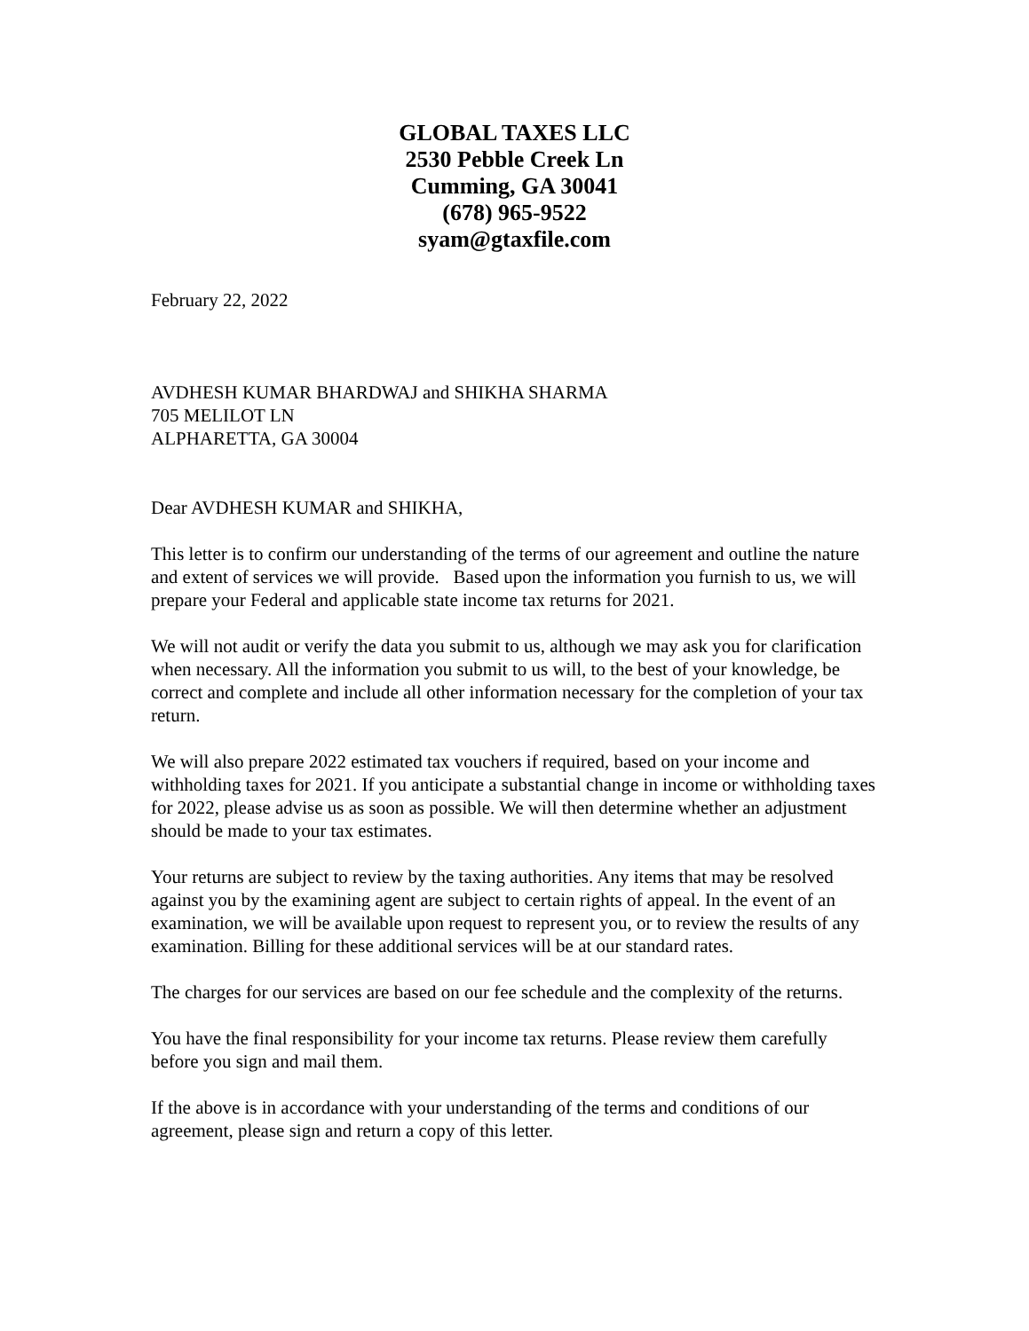GLOBAL TAXES LLC
2530 Pebble Creek Ln
Cumming, GA 30041
(678) 965-9522
syam@gtaxfile.com
February 22, 2022
AVDHESH KUMAR BHARDWAJ and SHIKHA SHARMA
705 MELILOT LN
ALPHARETTA, GA 30004
Dear AVDHESH KUMAR and SHIKHA,
This letter is to confirm our understanding of the terms of our agreement and outline the nature and extent of services we will provide. Based upon the information you furnish to us, we will prepare your Federal and applicable state income tax returns for 2021.
We will not audit or verify the data you submit to us, although we may ask you for clarification when necessary. All the information you submit to us will, to the best of your knowledge, be correct and complete and include all other information necessary for the completion of your tax return.
We will also prepare 2022 estimated tax vouchers if required, based on your income and withholding taxes for 2021. If you anticipate a substantial change in income or withholding taxes for 2022, please advise us as soon as possible. We will then determine whether an adjustment should be made to your tax estimates.
Your returns are subject to review by the taxing authorities. Any items that may be resolved against you by the examining agent are subject to certain rights of appeal. In the event of an examination, we will be available upon request to represent you, or to review the results of any examination. Billing for these additional services will be at our standard rates.
The charges for our services are based on our fee schedule and the complexity of the returns.
You have the final responsibility for your income tax returns. Please review them carefully before you sign and mail them.
If the above is in accordance with your understanding of the terms and conditions of our agreement, please sign and return a copy of this letter.